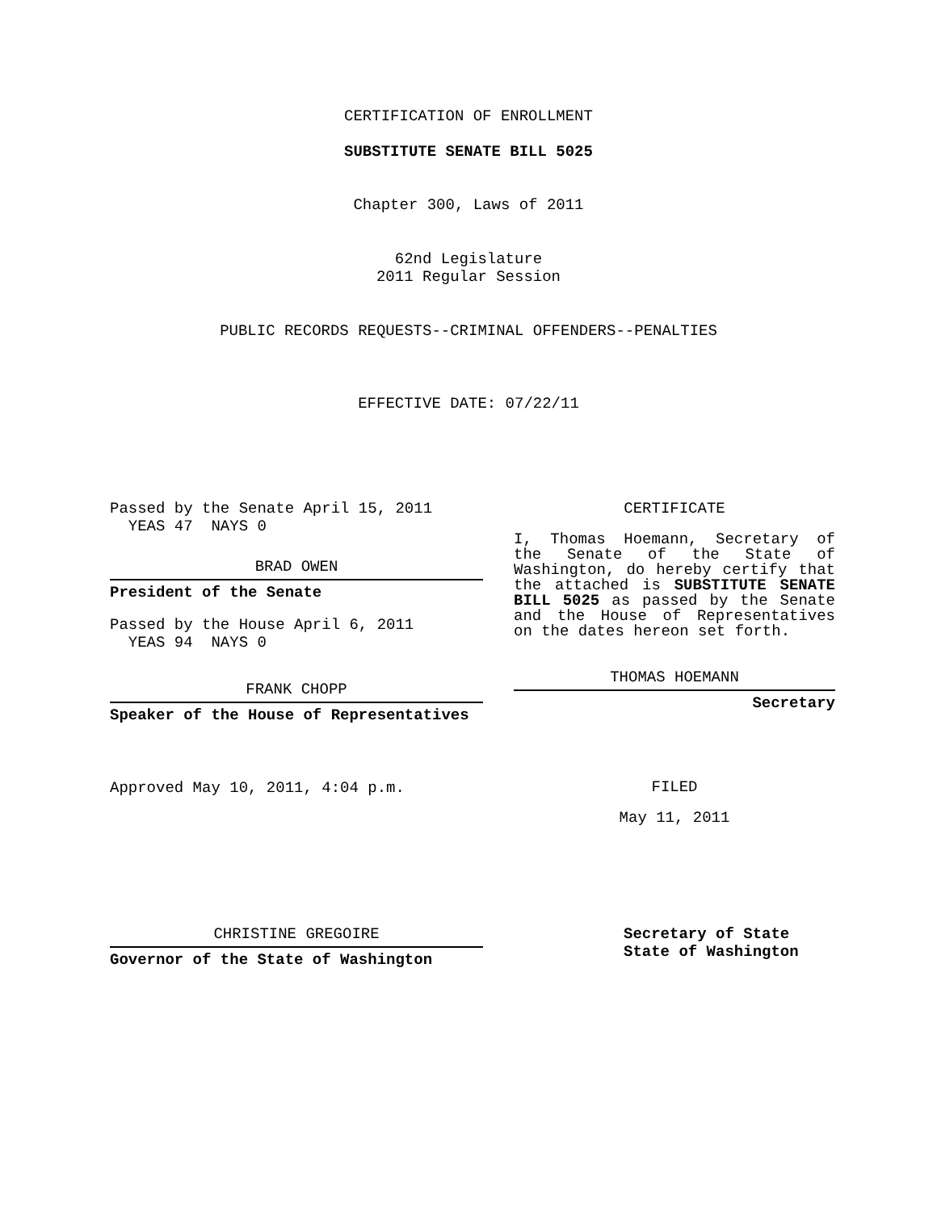CERTIFICATION OF ENROLLMENT
SUBSTITUTE SENATE BILL 5025
Chapter 300, Laws of 2011
62nd Legislature
2011 Regular Session
PUBLIC RECORDS REQUESTS--CRIMINAL OFFENDERS--PENALTIES
EFFECTIVE DATE: 07/22/11
Passed by the Senate April 15, 2011
YEAS 47 NAYS 0
BRAD OWEN
President of the Senate
Passed by the House April 6, 2011
YEAS 94 NAYS 0
FRANK CHOPP
Speaker of the House of Representatives
Approved May 10, 2011, 4:04 p.m.
CERTIFICATE
I, Thomas Hoemann, Secretary of the Senate of the State of Washington, do hereby certify that the attached is SUBSTITUTE SENATE BILL 5025 as passed by the Senate and the House of Representatives on the dates hereon set forth.
THOMAS HOEMANN
Secretary
FILED
May 11, 2011
CHRISTINE GREGOIRE
Governor of the State of Washington
Secretary of State
State of Washington